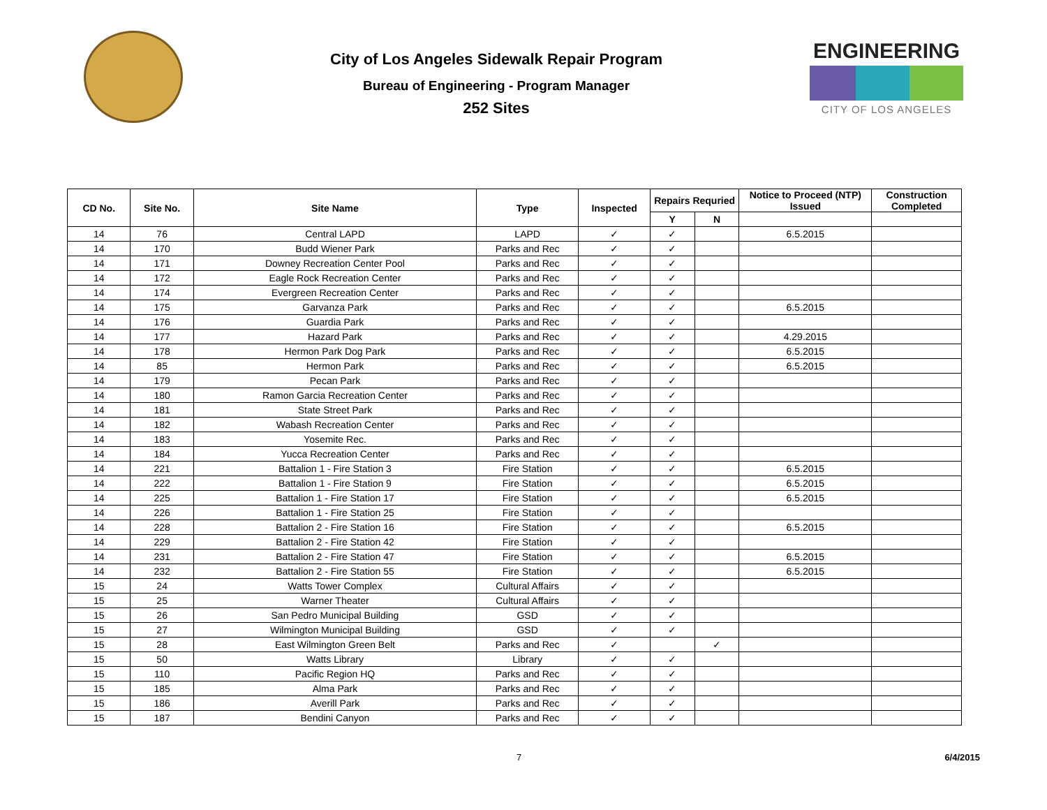City of Los Angeles Sidewalk Repair Program
Bureau of Engineering - Program Manager
252 Sites
ENGINEERING
CITY OF LOS ANGELES
| CD No. | Site No. | Site Name | Type | Inspected | Repairs Requried | | Notice to Proceed (NTP) Issued | Construction Completed |
| --- | --- | --- | --- | --- | --- | --- | --- | --- |
| | | | | | Y | N | | |
| 14 | 76 | Central LAPD | LAPD | ✓ | ✓ | | 6.5.2015 | |
| 14 | 170 | Budd Wiener Park | Parks and Rec | ✓ | ✓ | | | |
| 14 | 171 | Downey Recreation Center Pool | Parks and Rec | ✓ | ✓ | | | |
| 14 | 172 | Eagle Rock Recreation Center | Parks and Rec | ✓ | ✓ | | | |
| 14 | 174 | Evergreen Recreation Center | Parks and Rec | ✓ | ✓ | | | |
| 14 | 175 | Garvanza Park | Parks and Rec | ✓ | ✓ | | 6.5.2015 | |
| 14 | 176 | Guardia Park | Parks and Rec | ✓ | ✓ | | | |
| 14 | 177 | Hazard Park | Parks and Rec | ✓ | ✓ | | 4.29.2015 | |
| 14 | 178 | Hermon Park Dog Park | Parks and Rec | ✓ | ✓ | | 6.5.2015 | |
| 14 | 85 | Hermon Park | Parks and Rec | ✓ | ✓ | | 6.5.2015 | |
| 14 | 179 | Pecan Park | Parks and Rec | ✓ | ✓ | | | |
| 14 | 180 | Ramon Garcia Recreation Center | Parks and Rec | ✓ | ✓ | | | |
| 14 | 181 | State Street Park | Parks and Rec | ✓ | ✓ | | | |
| 14 | 182 | Wabash Recreation Center | Parks and Rec | ✓ | ✓ | | | |
| 14 | 183 | Yosemite Rec. | Parks and Rec | ✓ | ✓ | | | |
| 14 | 184 | Yucca Recreation Center | Parks and Rec | ✓ | ✓ | | | |
| 14 | 221 | Battalion 1 - Fire Station 3 | Fire Station | ✓ | ✓ | | 6.5.2015 | |
| 14 | 222 | Battalion 1 - Fire Station 9 | Fire Station | ✓ | ✓ | | 6.5.2015 | |
| 14 | 225 | Battalion 1 - Fire Station 17 | Fire Station | ✓ | ✓ | | 6.5.2015 | |
| 14 | 226 | Battalion 1 - Fire Station 25 | Fire Station | ✓ | ✓ | | | |
| 14 | 228 | Battalion 2 - Fire Station 16 | Fire Station | ✓ | ✓ | | 6.5.2015 | |
| 14 | 229 | Battalion 2 - Fire Station 42 | Fire Station | ✓ | ✓ | | | |
| 14 | 231 | Battalion 2 - Fire Station 47 | Fire Station | ✓ | ✓ | | 6.5.2015 | |
| 14 | 232 | Battalion 2 - Fire Station 55 | Fire Station | ✓ | ✓ | | 6.5.2015 | |
| 15 | 24 | Watts Tower Complex | Cultural Affairs | ✓ | ✓ | | | |
| 15 | 25 | Warner Theater | Cultural Affairs | ✓ | ✓ | | | |
| 15 | 26 | San Pedro Municipal Building | GSD | ✓ | ✓ | | | |
| 15 | 27 | Wilmington Municipal Building | GSD | ✓ | ✓ | | | |
| 15 | 28 | East Wilmington Green Belt | Parks and Rec | ✓ | | ✓ | | |
| 15 | 50 | Watts Library | Library | ✓ | ✓ | | | |
| 15 | 110 | Pacific Region HQ | Parks and Rec | ✓ | ✓ | | | |
| 15 | 185 | Alma Park | Parks and Rec | ✓ | ✓ | | | |
| 15 | 186 | Averill Park | Parks and Rec | ✓ | ✓ | | | |
| 15 | 187 | Bendini Canyon | Parks and Rec | ✓ | ✓ | | | |
7 6/4/2015